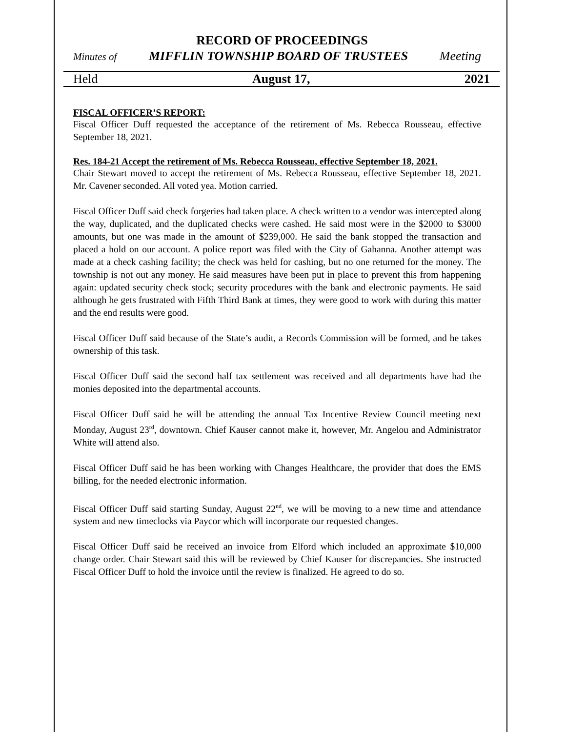RECORD OF PROCEEDINGS
Minutes of MIFFLIN TOWNSHIP BOARD OF TRUSTEES Meeting
Held August 17, 2021
FISCAL OFFICER’S REPORT:
Fiscal Officer Duff requested the acceptance of the retirement of Ms. Rebecca Rousseau, effective September 18, 2021.
Res. 184-21 Accept the retirement of Ms. Rebecca Rousseau, effective September 18, 2021.
Chair Stewart moved to accept the retirement of Ms. Rebecca Rousseau, effective September 18, 2021. Mr. Cavener seconded. All voted yea. Motion carried.
Fiscal Officer Duff said check forgeries had taken place. A check written to a vendor was intercepted along the way, duplicated, and the duplicated checks were cashed. He said most were in the $2000 to $3000 amounts, but one was made in the amount of $239,000. He said the bank stopped the transaction and placed a hold on our account. A police report was filed with the City of Gahanna. Another attempt was made at a check cashing facility; the check was held for cashing, but no one returned for the money. The township is not out any money. He said measures have been put in place to prevent this from happening again: updated security check stock; security procedures with the bank and electronic payments. He said although he gets frustrated with Fifth Third Bank at times, they were good to work with during this matter and the end results were good.
Fiscal Officer Duff said because of the State’s audit, a Records Commission will be formed, and he takes ownership of this task.
Fiscal Officer Duff said the second half tax settlement was received and all departments have had the monies deposited into the departmental accounts.
Fiscal Officer Duff said he will be attending the annual Tax Incentive Review Council meeting next Monday, August 23<sup>rd</sup>, downtown. Chief Kauser cannot make it, however, Mr. Angelou and Administrator White will attend also.
Fiscal Officer Duff said he has been working with Changes Healthcare, the provider that does the EMS billing, for the needed electronic information.
Fiscal Officer Duff said starting Sunday, August 22<sup>nd</sup>, we will be moving to a new time and attendance system and new timeclocks via Paycor which will incorporate our requested changes.
Fiscal Officer Duff said he received an invoice from Elford which included an approximate $10,000 change order. Chair Stewart said this will be reviewed by Chief Kauser for discrepancies. She instructed Fiscal Officer Duff to hold the invoice until the review is finalized. He agreed to do so.